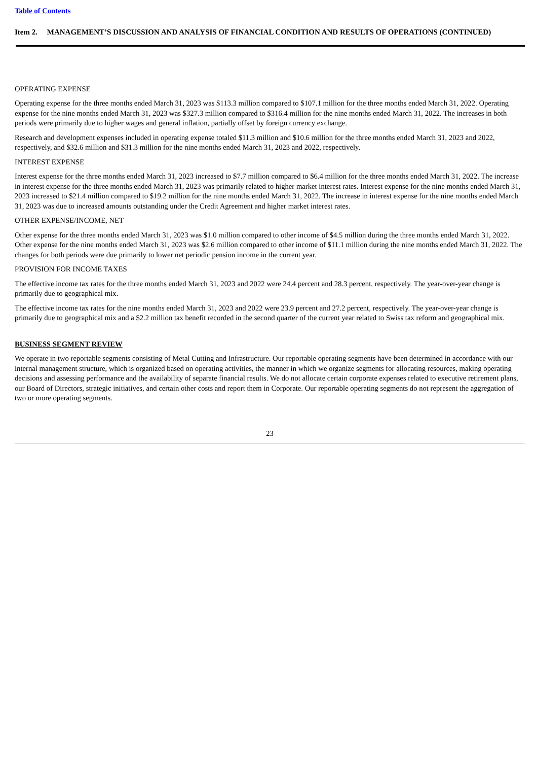Table of Contents
Item 2. MANAGEMENT’S DISCUSSION AND ANALYSIS OF FINANCIAL CONDITION AND RESULTS OF OPERATIONS (CONTINUED)
OPERATING EXPENSE
Operating expense for the three months ended March 31, 2023 was $113.3 million compared to $107.1 million for the three months ended March 31, 2022. Operating expense for the nine months ended March 31, 2023 was $327.3 million compared to $316.4 million for the nine months ended March 31, 2022. The increases in both periods were primarily due to higher wages and general inflation, partially offset by foreign currency exchange.
Research and development expenses included in operating expense totaled $11.3 million and $10.6 million for the three months ended March 31, 2023 and 2022, respectively, and $32.6 million and $31.3 million for the nine months ended March 31, 2023 and 2022, respectively.
INTEREST EXPENSE
Interest expense for the three months ended March 31, 2023 increased to $7.7 million compared to $6.4 million for the three months ended March 31, 2022. The increase in interest expense for the three months ended March 31, 2023 was primarily related to higher market interest rates. Interest expense for the nine months ended March 31, 2023 increased to $21.4 million compared to $19.2 million for the nine months ended March 31, 2022. The increase in interest expense for the nine months ended March 31, 2023 was due to increased amounts outstanding under the Credit Agreement and higher market interest rates.
OTHER EXPENSE/INCOME, NET
Other expense for the three months ended March 31, 2023 was $1.0 million compared to other income of $4.5 million during the three months ended March 31, 2022. Other expense for the nine months ended March 31, 2023 was $2.6 million compared to other income of $11.1 million during the nine months ended March 31, 2022. The changes for both periods were due primarily to lower net periodic pension income in the current year.
PROVISION FOR INCOME TAXES
The effective income tax rates for the three months ended March 31, 2023 and 2022 were 24.4 percent and 28.3 percent, respectively. The year-over-year change is primarily due to geographical mix.
The effective income tax rates for the nine months ended March 31, 2023 and 2022 were 23.9 percent and 27.2 percent, respectively. The year-over-year change is primarily due to geographical mix and a $2.2 million tax benefit recorded in the second quarter of the current year related to Swiss tax reform and geographical mix.
BUSINESS SEGMENT REVIEW
We operate in two reportable segments consisting of Metal Cutting and Infrastructure. Our reportable operating segments have been determined in accordance with our internal management structure, which is organized based on operating activities, the manner in which we organize segments for allocating resources, making operating decisions and assessing performance and the availability of separate financial results. We do not allocate certain corporate expenses related to executive retirement plans, our Board of Directors, strategic initiatives, and certain other costs and report them in Corporate. Our reportable operating segments do not represent the aggregation of two or more operating segments.
23